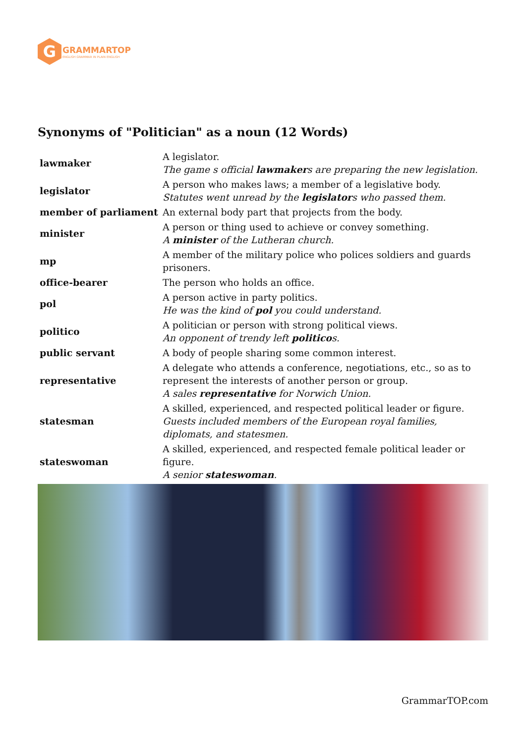G
GRAMMARTOP
ENGLISH GRAMMAR IN PLAIN ENGLISH
Synonyms of "Politician" as a noun (12 Words)
| lawmaker | A legislator. The game s official lawmaker s are preparing the new legislation. |
| legislator | A person who makes laws; a member of a legislative body. Statutes went unread by the legislator s who passed them. |
| member of parliament | An external body part that projects from the body. |
| minister | A person or thing used to achieve or convey something. A minister of the Lutheran church. |
| mp | A member of the military police who polices soldiers and guards prisoners. |
| office-bearer | The person who holds an office. |
| pol | A person active in party politics. He was the kind of pol you could understand. |
| politico | A politician or person with strong political views. An opponent of trendy left politico s. |
| public servant | A body of people sharing some common interest. |
| representative | A delegate who attends a conference, negotiations, etc., so as to represent the interests of another person or group. A sales representative for Norwich Union. |
| statesman | A skilled, experienced, and respected political leader or figure. Guests included members of the European royal families, diplomats, and statesmen. |
| stateswoman | A skilled, experienced, and respected female political leader or figure. A senior stateswoman . |
GrammarTOP.com